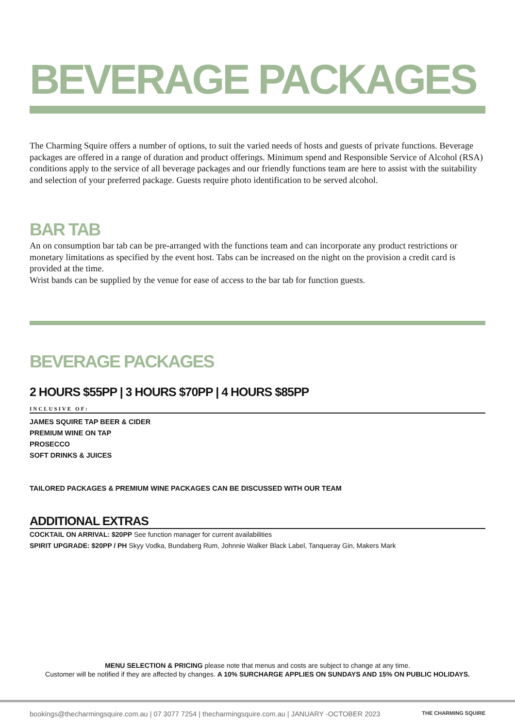BEVERAGE PACKAGES
The Charming Squire offers a number of options, to suit the varied needs of hosts and guests of private functions. Beverage packages are offered in a range of duration and product offerings. Minimum spend and Responsible Service of Alcohol (RSA) conditions apply to the service of all beverage packages and our friendly functions team are here to assist with the suitability and selection of your preferred package. Guests require photo identification to be served alcohol.
BAR TAB
An on consumption bar tab can be pre-arranged with the functions team and can incorporate any product restrictions or monetary limitations as specified by the event host. Tabs can be increased on the night on the provision a credit card is provided at the time.
Wrist bands can be supplied by the venue for ease of access to the bar tab for function guests.
BEVERAGE PACKAGES
2 HOURS $55PP | 3 HOURS $70PP | 4 HOURS $85PP
INCLUSIVE OF:
JAMES SQUIRE TAP BEER & CIDER
PREMIUM WINE ON TAP
PROSECCO
SOFT DRINKS & JUICES
TAILORED PACKAGES & PREMIUM WINE PACKAGES CAN BE DISCUSSED WITH OUR TEAM
ADDITIONAL EXTRAS
COCKTAIL ON ARRIVAL: $20PP See function manager for current availabilities
SPIRIT UPGRADE: $20PP / PH Skyy Vodka, Bundaberg Rum, Johnnie Walker Black Label, Tanqueray Gin, Makers Mark
MENU SELECTION & PRICING please note that menus and costs are subject to change at any time.
Customer will be notified if they are affected by changes. A 10% SURCHARGE APPLIES ON SUNDAYS AND 15% ON PUBLIC HOLIDAYS.
bookings@thecharmingsquire.com.au | 07 3077 7254 | thecharmingsquire.com.au | JANUARY -OCTOBER 2023 THE CHARMING SQUIRE